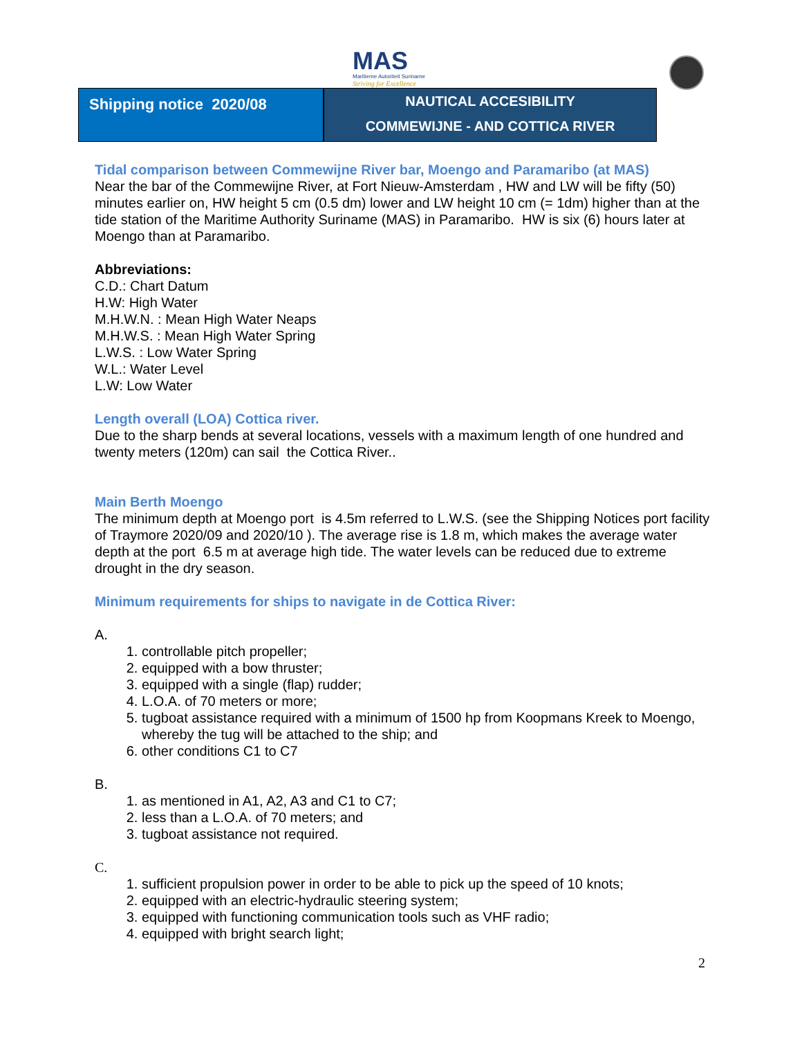MAS
Maritieme Autoriteit Suriname
Striving for Excellence
Shipping notice 2020/08
NAUTICAL ACCESIBILITY
COMMEWIJNE - AND COTTICA RIVER
Tidal comparison between Commewijne River bar, Moengo and Paramaribo (at MAS)
Near the bar of the Commewijne River, at Fort Nieuw-Amsterdam , HW and LW will be fifty (50) minutes earlier on, HW height 5 cm (0.5 dm) lower and LW height 10 cm (= 1dm) higher than at the tide station of the Maritime Authority Suriname (MAS) in Paramaribo. HW is six (6) hours later at Moengo than at Paramaribo.
Abbreviations:
C.D.: Chart Datum
H.W: High Water
M.H.W.N. : Mean High Water Neaps
M.H.W.S. : Mean High Water Spring
L.W.S. : Low Water Spring
W.L.: Water Level
L.W: Low Water
Length overall (LOA) Cottica river.
Due to the sharp bends at several locations, vessels with a maximum length of one hundred and twenty meters (120m) can sail the Cottica River..
Main Berth Moengo
The minimum depth at Moengo port is 4.5m referred to L.W.S. (see the Shipping Notices port facility of Traymore 2020/09 and 2020/10 ). The average rise is 1.8 m, which makes the average water depth at the port 6.5 m at average high tide. The water levels can be reduced due to extreme drought in the dry season.
Minimum requirements for ships to navigate in de Cottica River:
A.
1. controllable pitch propeller;
2. equipped with a bow thruster;
3. equipped with a single (flap) rudder;
4. L.O.A. of 70 meters or more;
5. tugboat assistance required with a minimum of 1500 hp from Koopmans Kreek to Moengo, whereby the tug will be attached to the ship; and
6. other conditions C1 to C7
B.
1. as mentioned in A1, A2, A3 and C1 to C7;
2. less than a L.O.A. of 70 meters; and
3. tugboat assistance not required.
C.
1. sufficient propulsion power in order to be able to pick up the speed of 10 knots;
2. equipped with an electric-hydraulic steering system;
3. equipped with functioning communication tools such as VHF radio;
4. equipped with bright search light;
2